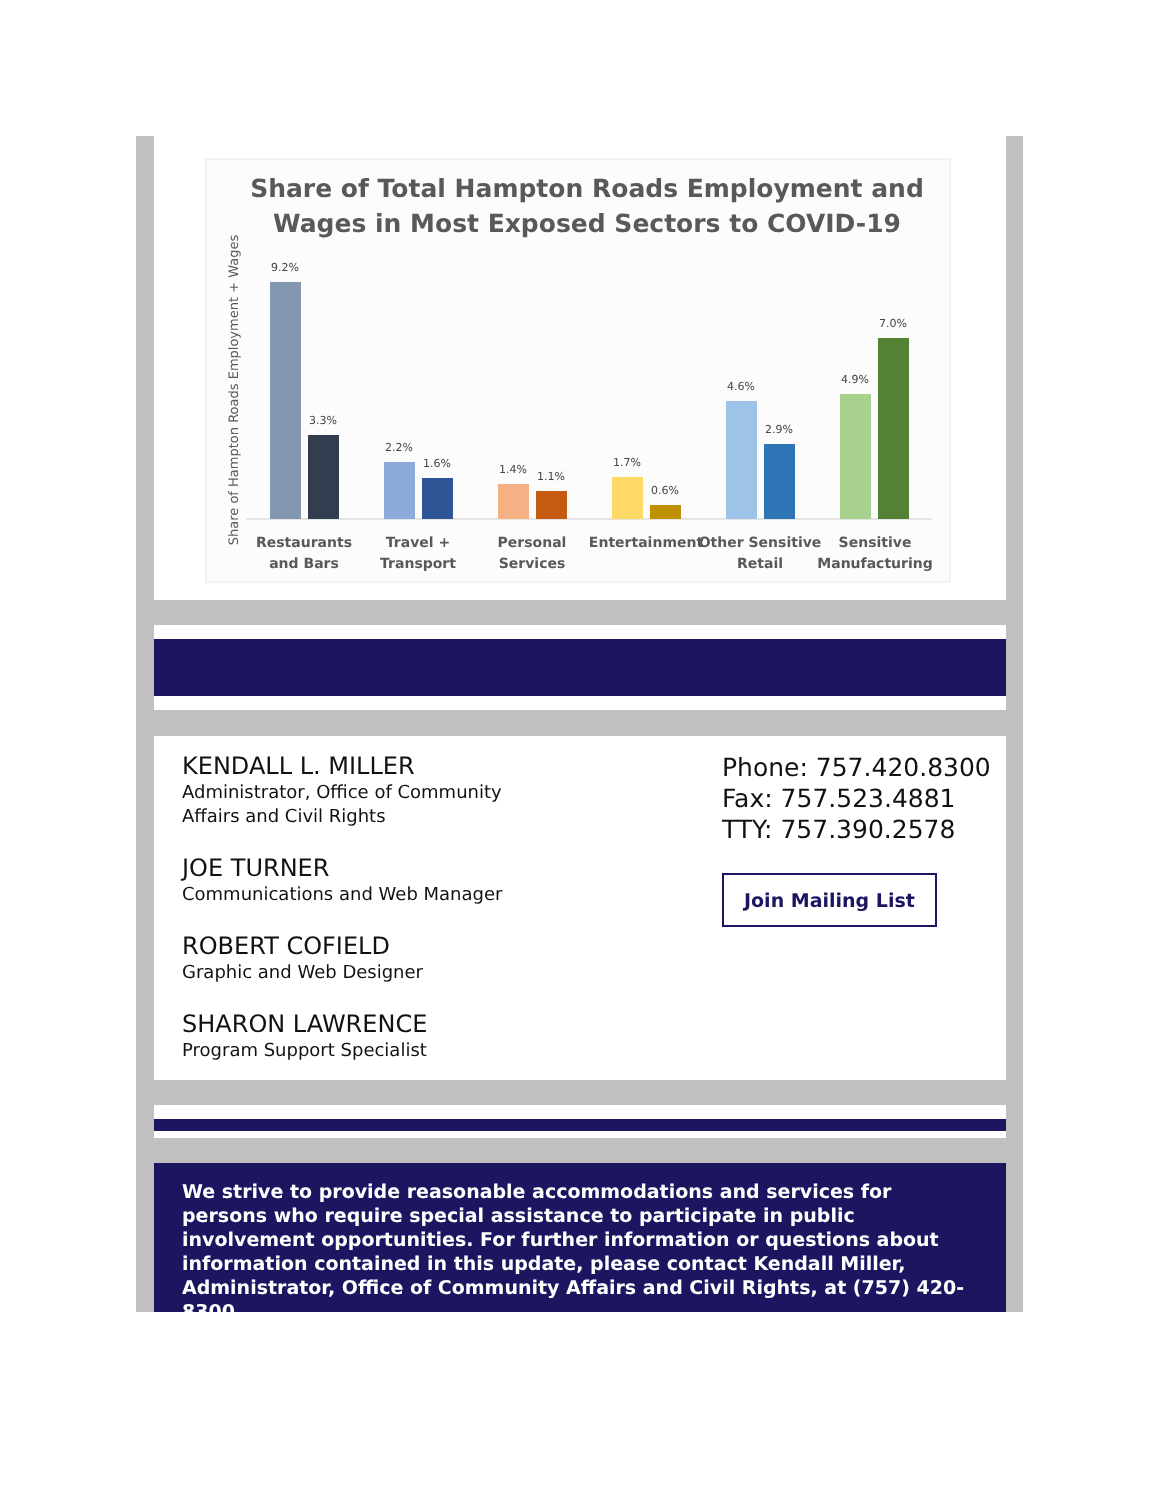Share of Total Hampton Roads Employment and
Wages in Most Exposed Sectors to COVID-19
Share of Hampton Roads Employment + Wages
9.2%
3.3%
2.2%
1.6%
1.4%
1.1%
1.7%
0.6%
4.6%
2.9%
4.9%
7.0%
Restaurants
and Bars
Travel +
Transport
Personal
Services
Entertainment
Other Sensitive
Retail
Sensitive
Manufacturing
KENDALL L. MILLER
Administrator, Office of Community
Affairs and Civil Rights
JOE TURNER
Communications and Web Manager
ROBERT COFIELD
Graphic and Web Designer
SHARON LAWRENCE
Program Support Specialist
Phone: 757.420.8300
Fax: 757.523.4881
TTY: 757.390.2578
Join Mailing List
We strive to provide reasonable accommodations and services for persons who require special assistance to participate in public involvement opportunities. For further information or questions about information contained in this update, please contact Kendall Miller, Administrator, Office of Community Affairs and Civil Rights, at (757) 420-8300